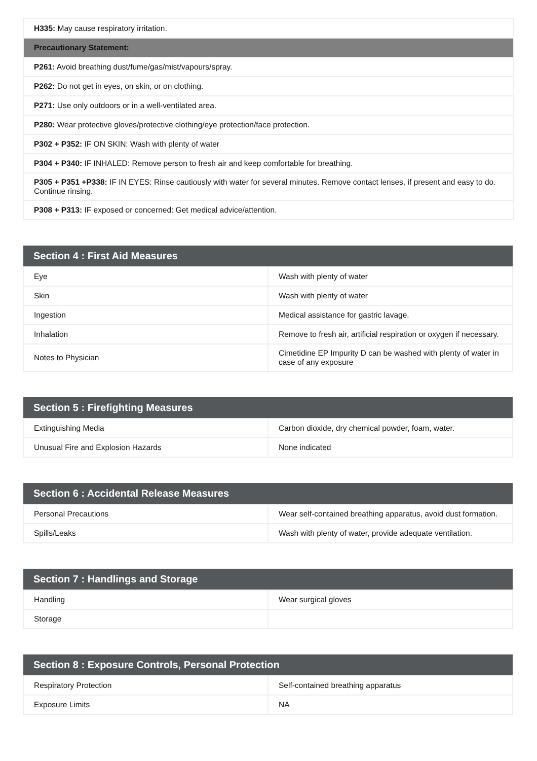| H335: May cause respiratory irritation. |
| Precautionary Statement: |
| P261: Avoid breathing dust/fume/gas/mist/vapours/spray. |
| P262: Do not get in eyes, on skin, or on clothing. |
| P271: Use only outdoors or in a well-ventilated area. |
| P280: Wear protective gloves/protective clothing/eye protection/face protection. |
| P302 + P352: IF ON SKIN: Wash with plenty of water |
| P304 + P340: IF INHALED: Remove person to fresh air and keep comfortable for breathing. |
| P305 + P351 +P338: IF IN EYES: Rinse cautiously with water for several minutes. Remove contact lenses, if present and easy to do. Continue rinsing. |
| P308 + P313: IF exposed or concerned: Get medical advice/attention. |
| Section 4 : First Aid Measures | |
| --- | --- |
| Eye | Wash with plenty of water |
| Skin | Wash with plenty of water |
| Ingestion | Medical assistance for gastric lavage. |
| Inhalation | Remove to fresh air, artificial respiration or oxygen if necessary. |
| Notes to Physician | Cimetidine EP Impurity D can be washed with plenty of water in case of any exposure |
| Section 5 : Firefighting Measures | |
| --- | --- |
| Extinguishing Media | Carbon dioxide, dry chemical powder, foam, water. |
| Unusual Fire and Explosion Hazards | None indicated |
| Section 6 : Accidental Release Measures | |
| --- | --- |
| Personal Precautions | Wear self-contained breathing apparatus, avoid dust formation. |
| Spills/Leaks | Wash with plenty of water, provide adequate ventilation. |
| Section 7 : Handlings and Storage | |
| --- | --- |
| Handling | Wear surgical gloves |
| Storage | |
| Section 8 : Exposure Controls, Personal Protection | |
| --- | --- |
| Respiratory Protection | Self-contained breathing apparatus |
| Exposure Limits | NA |